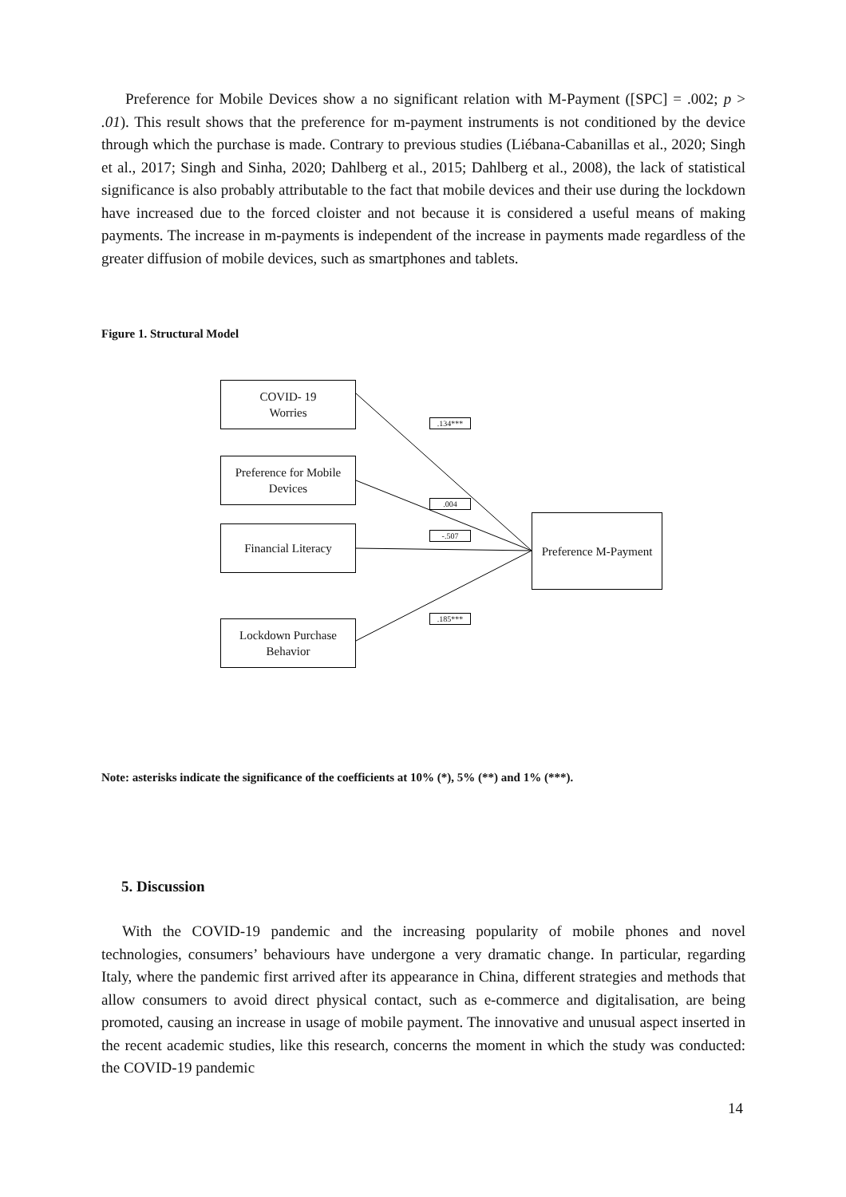Preference for Mobile Devices show a no significant relation with M-Payment ([SPC] = .002; p > .01). This result shows that the preference for m-payment instruments is not conditioned by the device through which the purchase is made. Contrary to previous studies (Liébana-Cabanillas et al., 2020; Singh et al., 2017; Singh and Sinha, 2020; Dahlberg et al., 2015; Dahlberg et al., 2008), the lack of statistical significance is also probably attributable to the fact that mobile devices and their use during the lockdown have increased due to the forced cloister and not because it is considered a useful means of making payments. The increase in m-payments is independent of the increase in payments made regardless of the greater diffusion of mobile devices, such as smartphones and tablets.
Figure 1. Structural Model
COVID- 19
Worries
Preference for Mobile
Devices
Financial Literacy
Lockdown Purchase
Behavior
Preference M-Payment
.134***
.004
-.507
.185***
Note: asterisks indicate the significance of the coefficients at 10% (*), 5% (**) and 1% (***).
5. Discussion
With the COVID-19 pandemic and the increasing popularity of mobile phones and novel technologies, consumers’ behaviours have undergone a very dramatic change. In particular, regarding Italy, where the pandemic first arrived after its appearance in China, different strategies and methods that allow consumers to avoid direct physical contact, such as e-commerce and digitalisation, are being promoted, causing an increase in usage of mobile payment. The innovative and unusual aspect inserted in the recent academic studies, like this research, concerns the moment in which the study was conducted: the COVID-19 pandemic
14